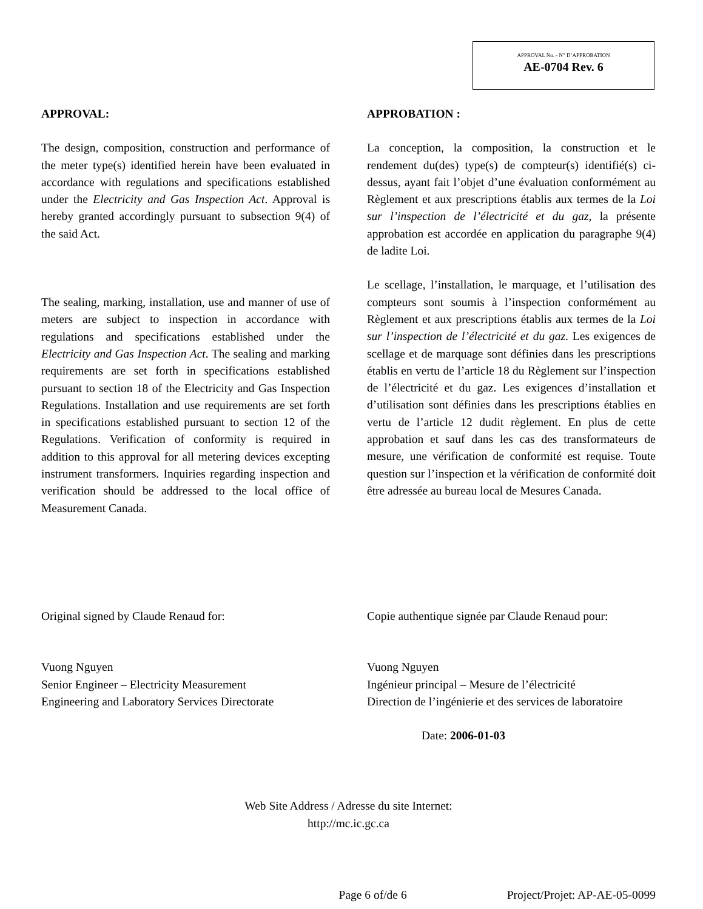APPROVAL No. - N° D’APPROBATION
AE-0704 Rev. 6
APPROVAL:
The design, composition, construction and performance of the meter type(s) identified herein have been evaluated in accordance with regulations and specifications established under the Electricity and Gas Inspection Act. Approval is hereby granted accordingly pursuant to subsection 9(4) of the said Act.
The sealing, marking, installation, use and manner of use of meters are subject to inspection in accordance with regulations and specifications established under the Electricity and Gas Inspection Act. The sealing and marking requirements are set forth in specifications established pursuant to section 18 of the Electricity and Gas Inspection Regulations. Installation and use requirements are set forth in specifications established pursuant to section 12 of the Regulations. Verification of conformity is required in addition to this approval for all metering devices excepting instrument transformers. Inquiries regarding inspection and verification should be addressed to the local office of Measurement Canada.
APPROBATION :
La conception, la composition, la construction et le rendement du(des) type(s) de compteur(s) identifié(s) ci-dessus, ayant fait l’objet d’une évaluation conformément au Règlement et aux prescriptions établis aux termes de la Loi sur l’inspection de l’électricité et du gaz, la présente approbation est accordée en application du paragraphe 9(4) de ladite Loi.
Le scellage, l’installation, le marquage, et l’utilisation des compteurs sont soumis à l’inspection conformément au Règlement et aux prescriptions établis aux termes de la Loi sur l’inspection de l’électricité et du gaz. Les exigences de scellage et de marquage sont définies dans les prescriptions établis en vertu de l’article 18 du Règlement sur l’inspection de l’électricité et du gaz. Les exigences d’installation et d’utilisation sont définies dans les prescriptions établies en vertu de l’article 12 dudit règlement. En plus de cette approbation et sauf dans les cas des transformateurs de mesure, une vérification de conformité est requise. Toute question sur l’inspection et la vérification de conformité doit être adressée au bureau local de Mesures Canada.
Original signed by Claude Renaud for:
Vuong Nguyen
Senior Engineer – Electricity Measurement
Engineering and Laboratory Services Directorate
Copie authentique signée par Claude Renaud pour:
Vuong Nguyen
Ingénieur principal – Mesure de l’électricité
Direction de l’ingénierie et des services de laboratoire
Date: 2006-01-03
Web Site Address / Adresse du site Internet:
http://mc.ic.gc.ca
Page 6 of/de 6 Project/Projet: AP-AE-05-0099